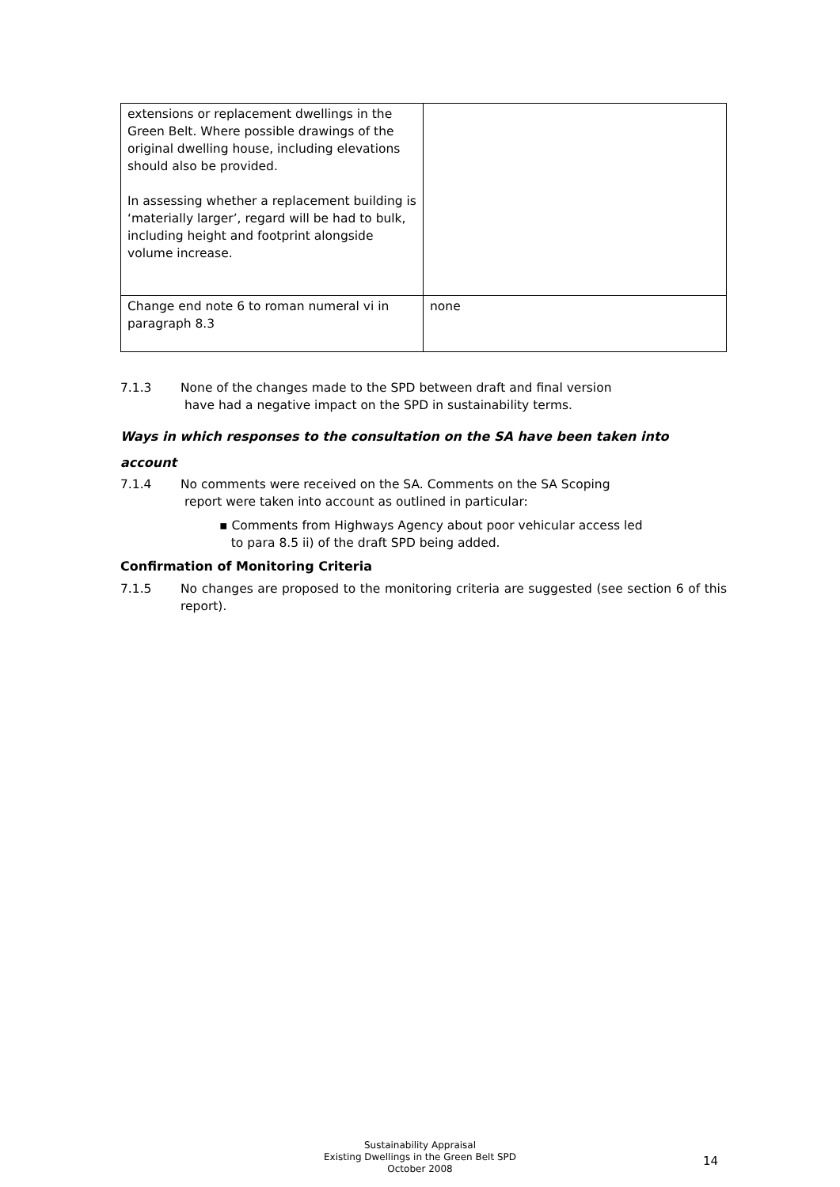| extensions or replacement dwellings in the Green Belt. Where possible drawings of the original dwelling house, including elevations should also be provided. In assessing whether a replacement building is ‘materially larger’, regard will be had to bulk, including height and footprint alongside volume increase. | |
| Change end note 6 to roman numeral vi in paragraph 8.3 | none |
7.1.3 None of the changes made to the SPD between draft and final version
have had a negative impact on the SPD in sustainability terms.
Ways in which responses to the consultation on the SA have been taken into account
7.1.4 No comments were received on the SA. Comments on the SA Scoping
report were taken into account as outlined in particular:
▪ Comments from Highways Agency about poor vehicular access led
to para 8.5 ii) of the draft SPD being added.
Confirmation of Monitoring Criteria
7.1.5 No changes are proposed to the monitoring criteria are suggested (see section 6 of this report).
Sustainability Appraisal
Existing Dwellings in the Green Belt SPD
October 2008
14